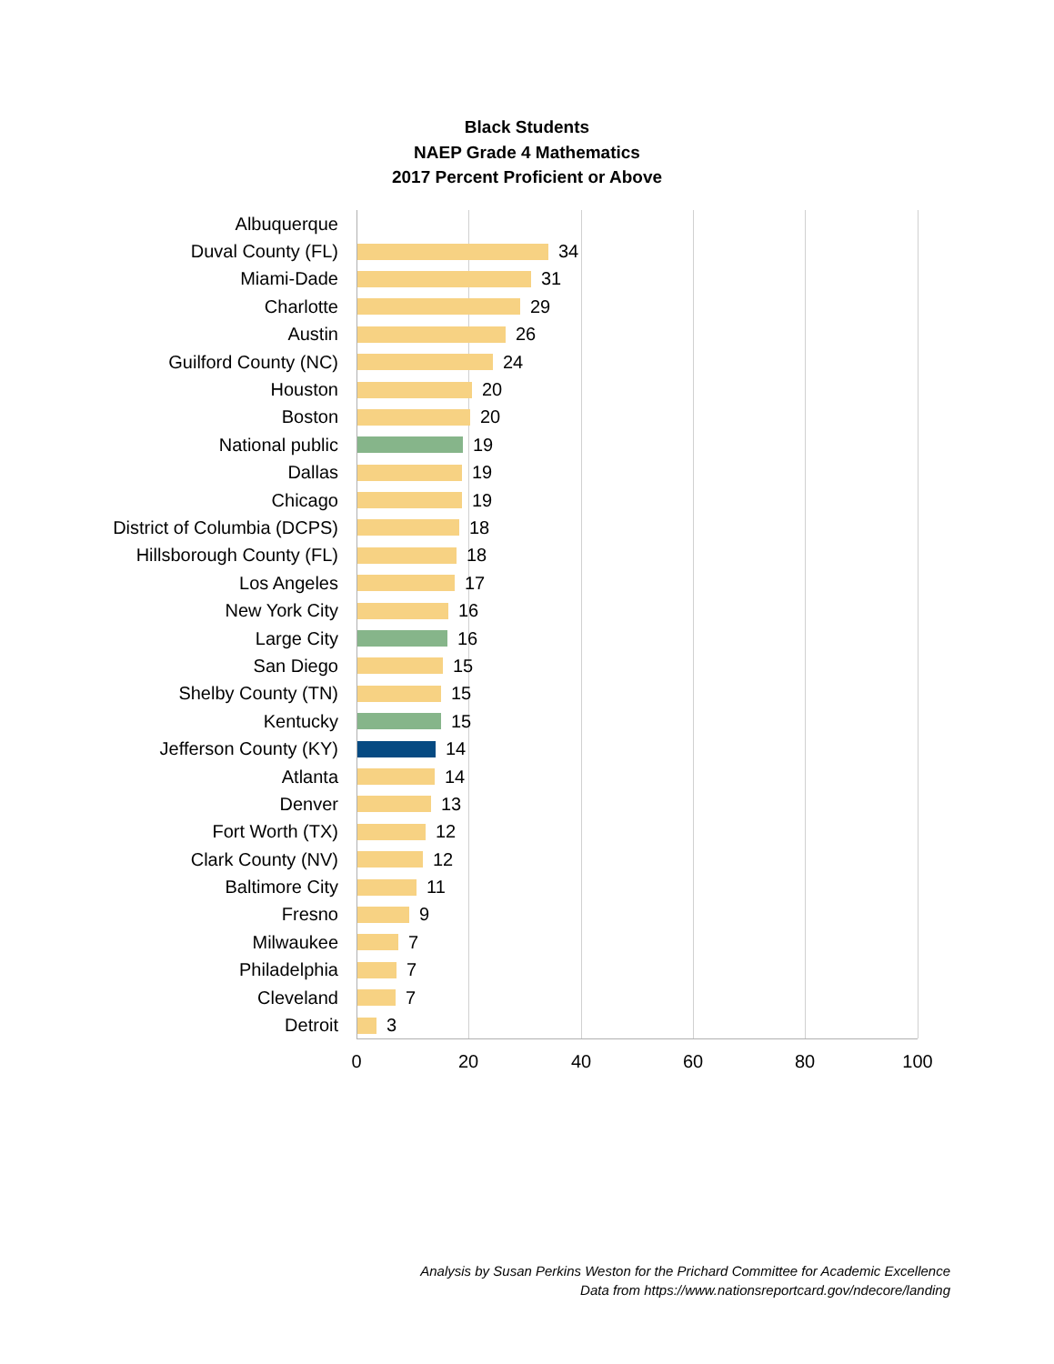Black Students
NAEP Grade 4 Mathematics
2017 Percent Proficient or Above
Albuquerque
Duval County (FL) 34
Miami-Dade 31
Charlotte 29
Austin 26
Guilford County (NC) 24
Houston 20
Boston 20
National public 19
Dallas 19
Chicago 19
District of Columbia (DCPS) 18
Hillsborough County (FL) 18
Los Angeles 17
New York City 16
Large City 16
San Diego 15
Shelby County (TN) 15
Kentucky 15
Jefferson County (KY) 14
Atlanta 14
Denver 13
Fort Worth (TX) 12
Clark County (NV) 12
Baltimore City 11
Fresno 9
Milwaukee 7
Philadelphia 7
Cleveland 7
Detroit 3
0 20 40 60 80 100
Analysis by Susan Perkins Weston for the Prichard Committee for Academic Excellence
Data from https://www.nationsreportcard.gov/ndecore/landing